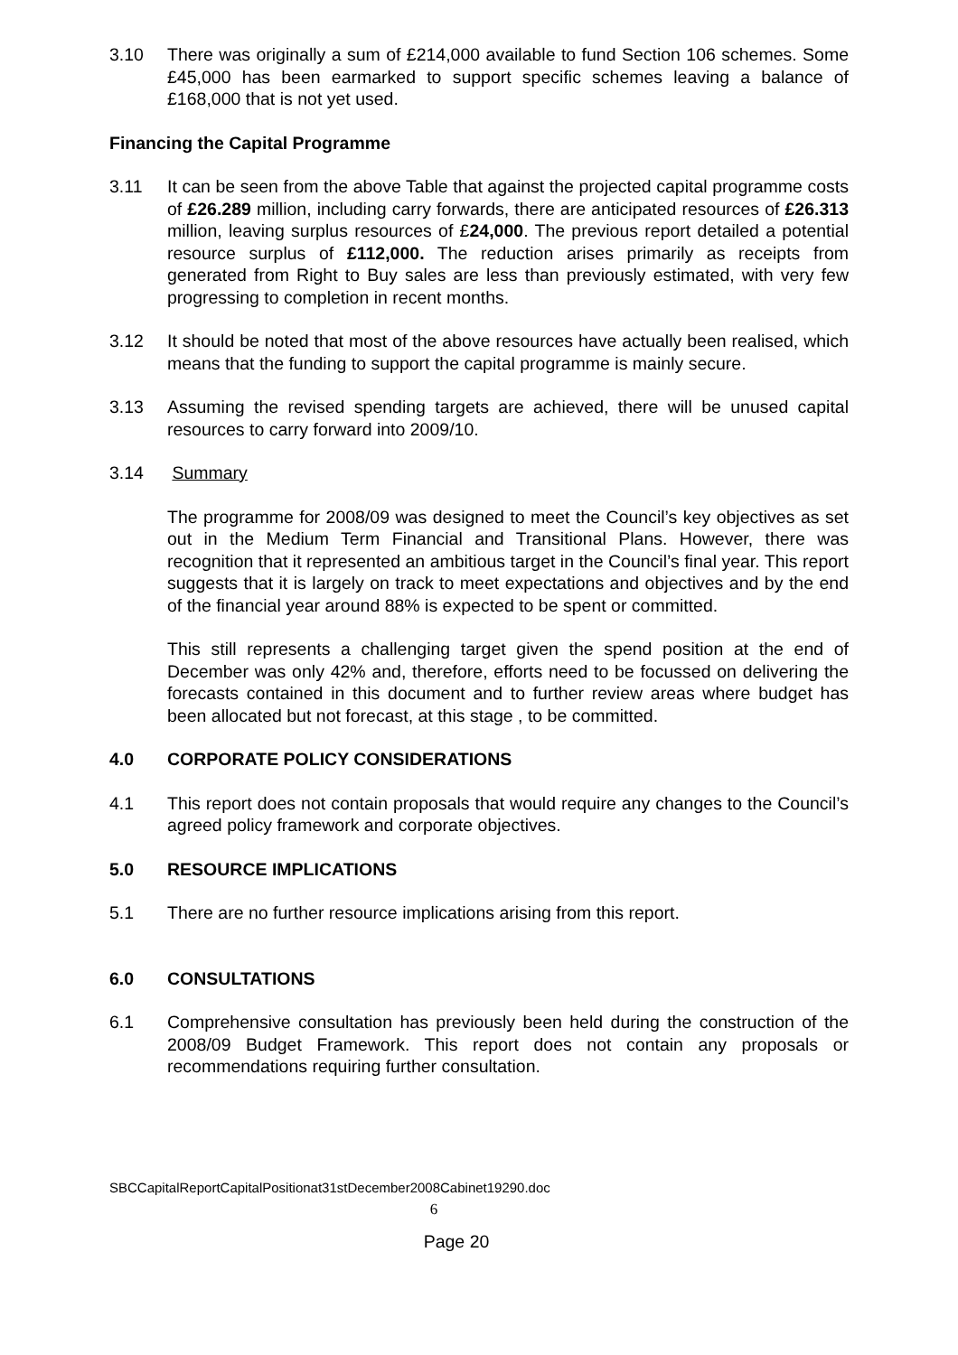3.10 There was originally a sum of £214,000 available to fund Section 106 schemes. Some £45,000 has been earmarked to support specific schemes leaving a balance of £168,000 that is not yet used.
Financing the Capital Programme
3.11 It can be seen from the above Table that against the projected capital programme costs of £26.289 million, including carry forwards, there are anticipated resources of £26.313 million, leaving surplus resources of £24,000. The previous report detailed a potential resource surplus of £112,000. The reduction arises primarily as receipts from generated from Right to Buy sales are less than previously estimated, with very few progressing to completion in recent months.
3.12 It should be noted that most of the above resources have actually been realised, which means that the funding to support the capital programme is mainly secure.
3.13 Assuming the revised spending targets are achieved, there will be unused capital resources to carry forward into 2009/10.
3.14 Summary
The programme for 2008/09 was designed to meet the Council’s key objectives as set out in the Medium Term Financial and Transitional Plans. However, there was recognition that it represented an ambitious target in the Council’s final year. This report suggests that it is largely on track to meet expectations and objectives and by the end of the financial year around 88% is expected to be spent or committed.
This still represents a challenging target given the spend position at the end of December was only 42% and, therefore, efforts need to be focussed on delivering the forecasts contained in this document and to further review areas where budget has been allocated but not forecast, at this stage , to be committed.
4.0 CORPORATE POLICY CONSIDERATIONS
4.1 This report does not contain proposals that would require any changes to the Council’s agreed policy framework and corporate objectives.
5.0 RESOURCE IMPLICATIONS
5.1 There are no further resource implications arising from this report.
6.0 CONSULTATIONS
6.1 Comprehensive consultation has previously been held during the construction of the 2008/09 Budget Framework. This report does not contain any proposals or recommendations requiring further consultation.
SBCCapitalReportCapitalPositionat31stDecember2008Cabinet19290.doc
6
Page 20